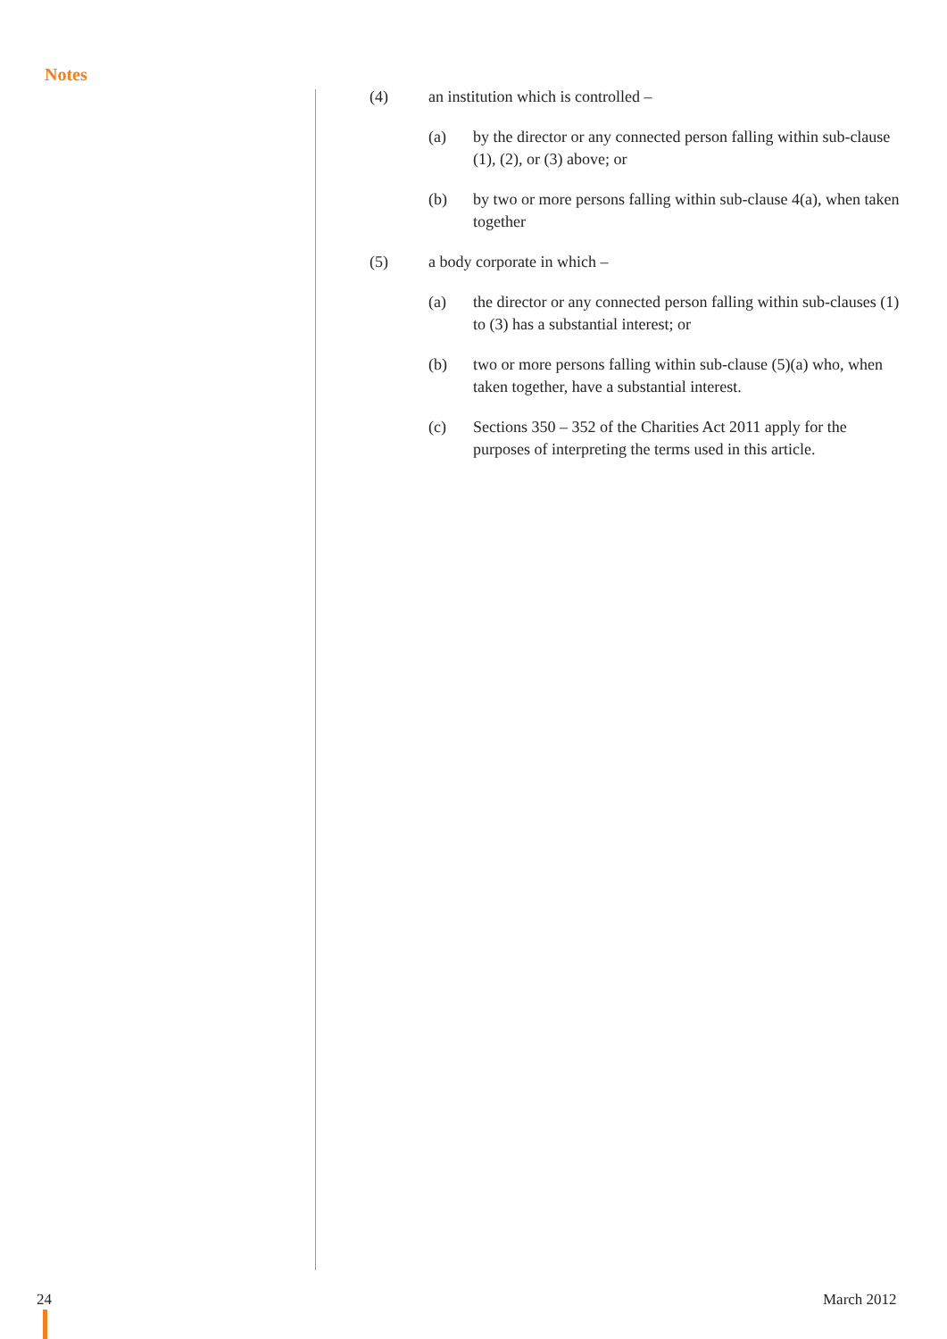Notes
(4) an institution which is controlled –
(a) by the director or any connected person falling within sub-clause (1), (2), or (3) above; or
(b) by two or more persons falling within sub-clause 4(a), when taken together
(5) a body corporate in which –
(a) the director or any connected person falling within sub-clauses (1) to (3) has a substantial interest; or
(b) two or more persons falling within sub-clause (5)(a) who, when taken together, have a substantial interest.
(c) Sections 350 – 352 of the Charities Act 2011 apply for the purposes of interpreting the terms used in this article.
24 March 2012